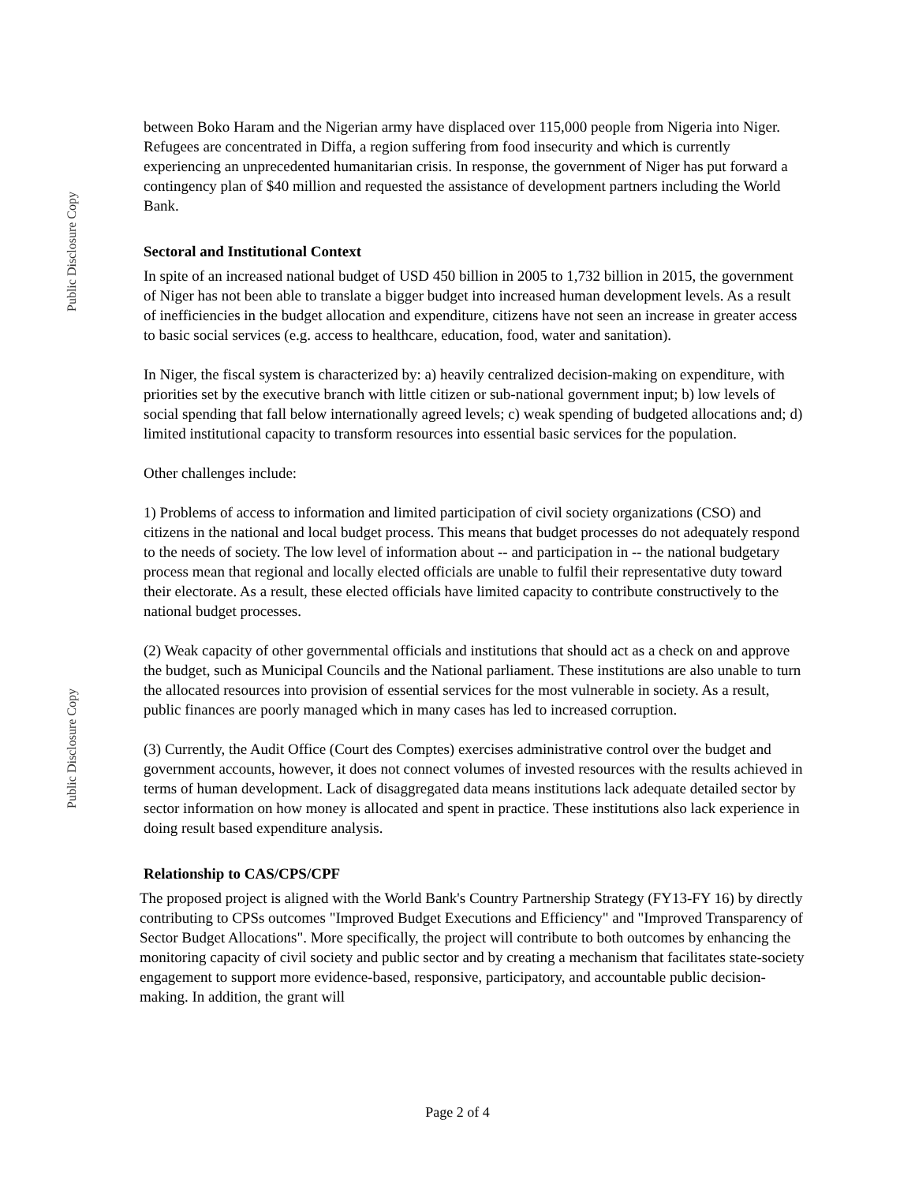Public Disclosure Copy
Public Disclosure Copy
between Boko Haram and the Nigerian army have displaced over 115,000 people from Nigeria into Niger. Refugees are concentrated in Diffa, a region suffering from food insecurity and which is currently experiencing an unprecedented humanitarian crisis. In response, the government of Niger has put forward a contingency plan of $40 million and requested the assistance of development partners including the World Bank.
Sectoral and Institutional Context
In spite of an increased national budget of USD 450 billion in 2005 to 1,732 billion in 2015, the government of Niger has not been able to translate a bigger budget into increased human development levels. As a result of inefficiencies in the budget allocation and expenditure, citizens have not seen an increase in greater access to basic social services (e.g. access to healthcare, education, food, water and sanitation).
In Niger, the fiscal system is characterized by: a) heavily centralized decision-making on expenditure, with priorities set by the executive branch with little citizen or sub-national government input; b) low levels of social spending that fall below internationally agreed levels; c) weak spending of budgeted allocations and; d) limited institutional capacity to transform resources into essential basic services for the population.
Other challenges include:
1) Problems of access to information and limited participation of civil society organizations (CSO) and citizens in the national and local budget process. This means that budget processes do not adequately respond to the needs of society. The low level of information about -- and participation in -- the national budgetary process mean that regional and locally elected officials are unable to fulfil their representative duty toward their electorate. As a result, these elected officials have limited capacity to contribute constructively to the national budget processes.
(2) Weak capacity of other governmental officials and institutions that should act as a check on and approve the budget, such as Municipal Councils and the National parliament. These institutions are also unable to turn the allocated resources into provision of essential services for the most vulnerable in society. As a result, public finances are poorly managed which in many cases has led to increased corruption.
(3) Currently, the Audit Office (Court des Comptes) exercises administrative control over the budget and government accounts, however, it does not connect volumes of invested resources with the results achieved in terms of human development. Lack of disaggregated data means institutions lack adequate detailed sector by sector information on how money is allocated and spent in practice. These institutions also lack experience in doing result based expenditure analysis.
Relationship to CAS/CPS/CPF
The proposed project is aligned with the World Bank's Country Partnership Strategy (FY13-FY 16) by directly contributing to CPSs outcomes "Improved Budget Executions and Efficiency" and "Improved Transparency of Sector Budget Allocations". More specifically, the project will contribute to both outcomes by enhancing the monitoring capacity of civil society and public sector and by creating a mechanism that facilitates state-society engagement to support more evidence-based, responsive, participatory, and accountable public decision-making. In addition, the grant will
Page 2 of 4